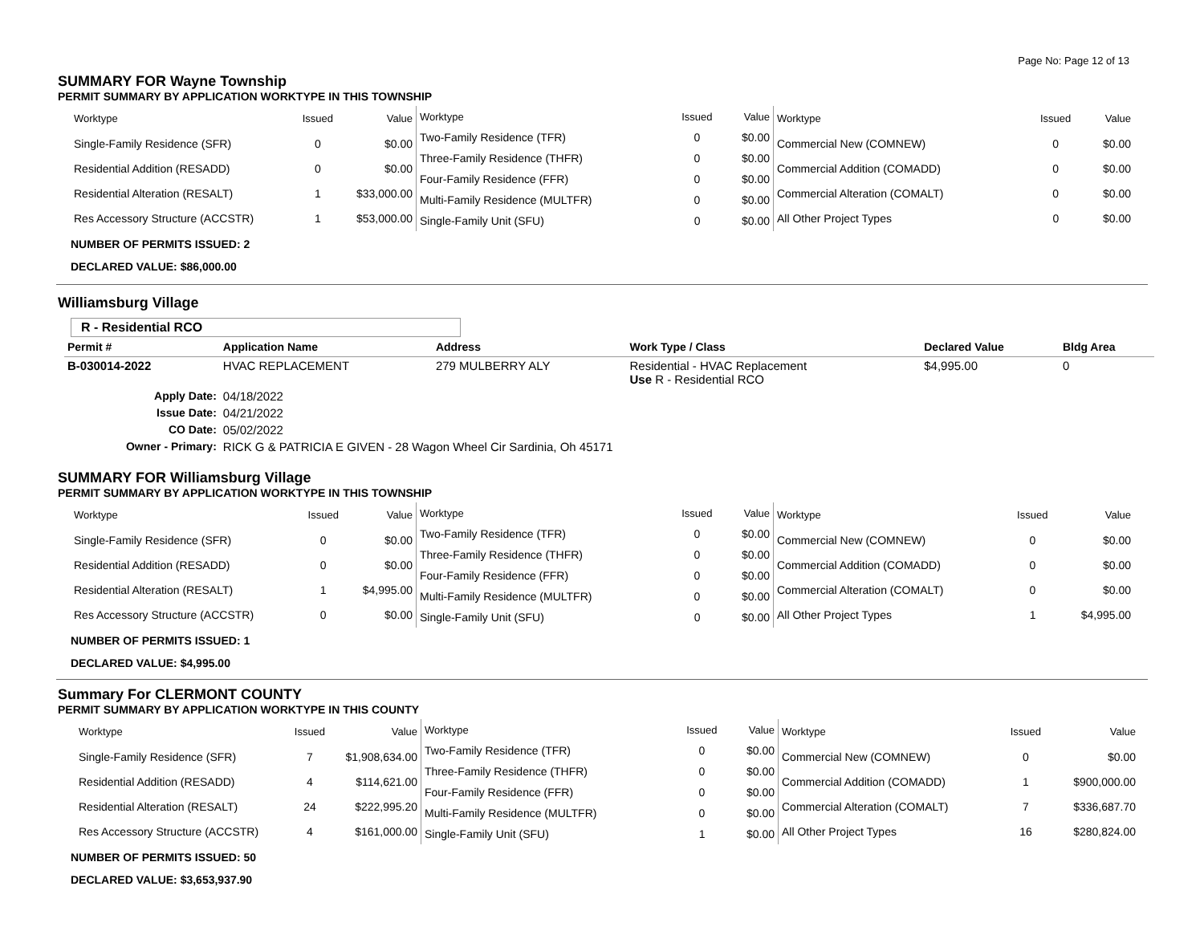Page No: Page 12 of 13
SUMMARY FOR Wayne Township
PERMIT SUMMARY BY APPLICATION WORKTYPE IN THIS TOWNSHIP
| Worktype | Issued | Value |
| --- | --- | --- |
| Single-Family Residence (SFR) | 0 | $0.00 |
| Residential Addition (RESADD) | 0 | $0.00 |
| Residential Alteration (RESALT) | 1 | $33,000.00 |
| Res Accessory Structure (ACCSTR) | 1 | $53,000.00 |
| Worktype | Issued | Value |
| --- | --- | --- |
| Two-Family Residence (TFR) | 0 | $0.00 |
| Three-Family Residence (THFR) | 0 | $0.00 |
| Four-Family Residence (FFR) | 0 | $0.00 |
| Multi-Family Residence (MULTFR) | 0 | $0.00 |
| Single-Family Unit (SFU) | 0 | $0.00 |
| Worktype | Issued | Value |
| --- | --- | --- |
| Commercial New (COMNEW) | 0 | $0.00 |
| Commercial Addition (COMADD) | 0 | $0.00 |
| Commercial Alteration (COMALT) | 0 | $0.00 |
| All Other Project Types | 0 | $0.00 |
NUMBER OF PERMITS ISSUED: 2
DECLARED VALUE: $86,000.00
Williamsburg Village
R - Residential RCO
| Permit # | Application Name | Address | Work Type / Class | Declared Value | Bldg Area |
| --- | --- | --- | --- | --- | --- |
| B-030014-2022 | HVAC REPLACEMENT | 279 MULBERRY ALY | Residential - HVAC Replacement Use R - Residential RCO | $4,995.00 | 0 |
| Apply Date: | 04/18/2022 | | | | |
| Issue Date: | 04/21/2022 | | | | |
| CO Date: | 05/02/2022 | | | | |
| Owner - Primary: | RICK G & PATRICIA E GIVEN - 28 Wagon Wheel Cir Sardinia, Oh 45171 | | | | |
SUMMARY FOR Williamsburg Village
PERMIT SUMMARY BY APPLICATION WORKTYPE IN THIS TOWNSHIP
| Worktype | Issued | Value |
| --- | --- | --- |
| Single-Family Residence (SFR) | 0 | $0.00 |
| Residential Addition (RESADD) | 0 | $0.00 |
| Residential Alteration (RESALT) | 1 | $4,995.00 |
| Res Accessory Structure (ACCSTR) | 0 | $0.00 |
| Worktype | Issued | Value |
| --- | --- | --- |
| Two-Family Residence (TFR) | 0 | $0.00 |
| Three-Family Residence (THFR) | 0 | $0.00 |
| Four-Family Residence (FFR) | 0 | $0.00 |
| Multi-Family Residence (MULTFR) | 0 | $0.00 |
| Single-Family Unit (SFU) | 0 | $0.00 |
| Worktype | Issued | Value |
| --- | --- | --- |
| Commercial New (COMNEW) | 0 | $0.00 |
| Commercial Addition (COMADD) | 0 | $0.00 |
| Commercial Alteration (COMALT) | 0 | $0.00 |
| All Other Project Types | 1 | $4,995.00 |
NUMBER OF PERMITS ISSUED: 1
DECLARED VALUE: $4,995.00
Summary For CLERMONT COUNTY
PERMIT SUMMARY BY APPLICATION WORKTYPE IN THIS COUNTY
| Worktype | Issued | Value |
| --- | --- | --- |
| Single-Family Residence (SFR) | 7 | $1,908,634.00 |
| Residential Addition (RESADD) | 4 | $114,621.00 |
| Residential Alteration (RESALT) | 24 | $222,995.20 |
| Res Accessory Structure (ACCSTR) | 4 | $161,000.00 |
| Worktype | Issued | Value |
| --- | --- | --- |
| Two-Family Residence (TFR) | 0 | $0.00 |
| Three-Family Residence (THFR) | 0 | $0.00 |
| Four-Family Residence (FFR) | 0 | $0.00 |
| Multi-Family Residence (MULTFR) | 0 | $0.00 |
| Single-Family Unit (SFU) | 1 | $0.00 |
| Worktype | Issued | Value |
| --- | --- | --- |
| Commercial New (COMNEW) | 0 | $0.00 |
| Commercial Addition (COMADD) | 1 | $900,000.00 |
| Commercial Alteration (COMALT) | 7 | $336,687.70 |
| All Other Project Types | 16 | $280,824.00 |
NUMBER OF PERMITS ISSUED: 50
DECLARED VALUE: $3,653,937.90